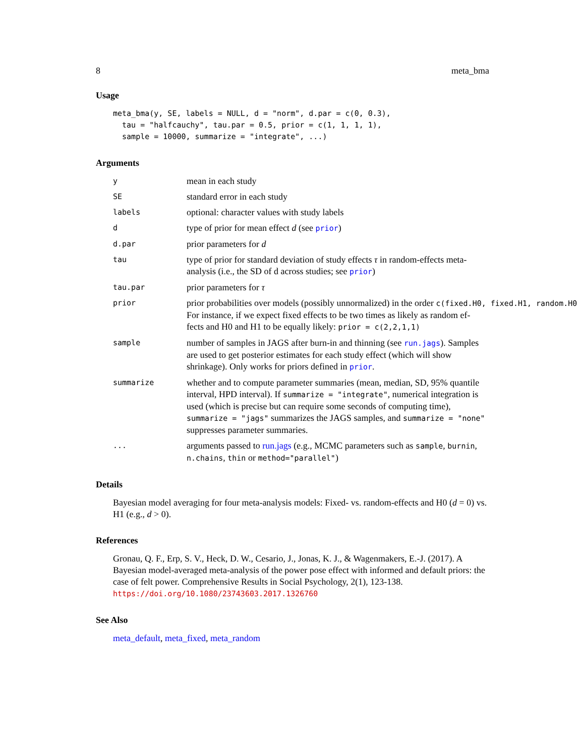8 meta_bma
Usage
meta_bma(y, SE, labels = NULL, d = "norm", d.par = c(0, 0.3),
  tau = "halfcauchy", tau.par = 0.5, prior = c(1, 1, 1, 1),
  sample = 10000, summarize = "integrate", ...)
Arguments
y
mean in each study
SE
standard error in each study
labels
optional: character values with study labels
d
type of prior for mean effect d (see prior)
d.par
prior parameters for d
tau
type of prior for standard deviation of study effects τ in random-effects meta-analysis (i.e., the SD of d across studies; see prior)
tau.par
prior parameters for τ
prior
prior probabilities over models (possibly unnormalized) in the order c(fixed.H0, fixed.H1, random.H0
For instance, if we expect fixed effects to be two times as likely as random ef-
fects and H0 and H1 to be equally likely: prior = c(2,2,1,1)
sample
number of samples in JAGS after burn-in and thinning (see run.jags). Samples are used to get posterior estimates for each study effect (which will show shrinkage). Only works for priors defined in prior.
summarize
whether and to compute parameter summaries (mean, median, SD, 95% quantile interval, HPD interval). If summarize = "integrate", numerical integration is used (which is precise but can require some seconds of computing time), summarize = "jags" summarizes the JAGS samples, and summarize = "none" suppresses parameter summaries.
...
arguments passed to run.jags (e.g., MCMC parameters such as sample, burnin, n.chains, thin or method="parallel")
Details
Bayesian model averaging for four meta-analysis models: Fixed- vs. random-effects and H0 (d = 0) vs. H1 (e.g., d > 0).
References
Gronau, Q. F., Erp, S. V., Heck, D. W., Cesario, J., Jonas, K. J., & Wagenmakers, E.-J. (2017). A Bayesian model-averaged meta-analysis of the power pose effect with informed and default priors: the case of felt power. Comprehensive Results in Social Psychology, 2(1), 123-138. https://doi.org/10.1080/23743603.2017.1326760
See Also
meta_default, meta_fixed, meta_random